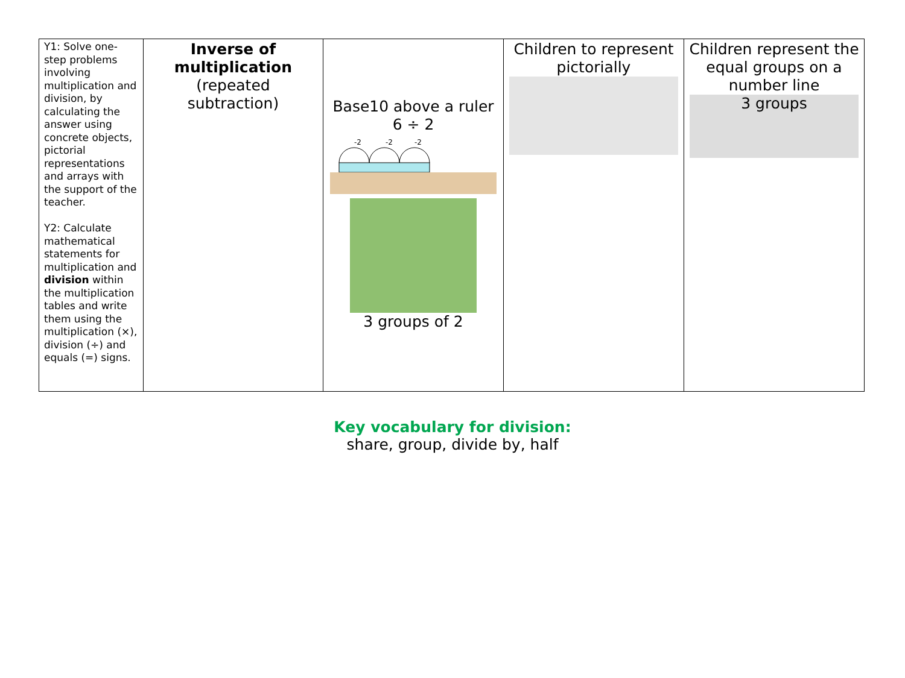| Y1: Solve one-step problems involving multiplication and division, by calculating the answer using concrete objects, pictorial representations and arrays with the support of the teacher. Y2: Calculate mathematical statements for multiplication and division within the multiplication tables and write them using the multiplication (×), division (÷) and equals (=) signs. | Inverse of multiplication (repeated subtraction) | Base10 above a ruler 6 ÷ 2 -2 -2 -2 3 groups of 2 | Children to represent pictorially | Children represent the equal groups on a number line 3 groups |
Key vocabulary for division:
share, group, divide by, half